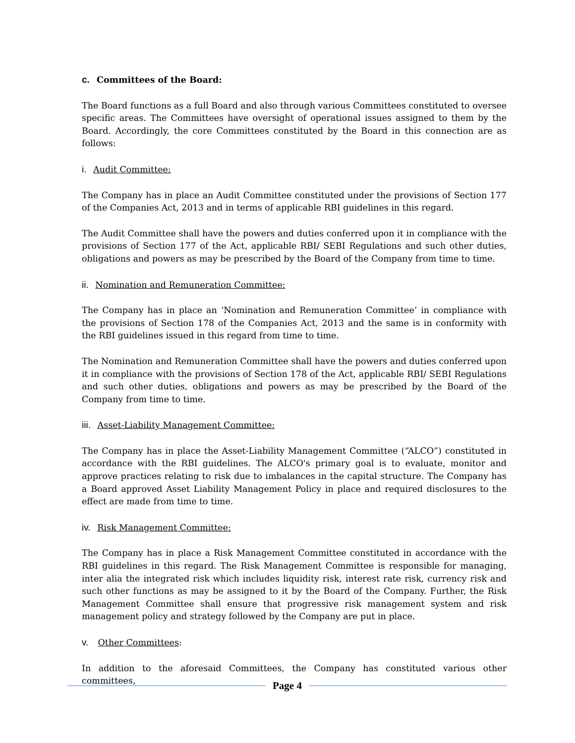c. Committees of the Board:
The Board functions as a full Board and also through various Committees constituted to oversee specific areas. The Committees have oversight of operational issues assigned to them by the Board. Accordingly, the core Committees constituted by the Board in this connection are as follows:
i. Audit Committee:
The Company has in place an Audit Committee constituted under the provisions of Section 177 of the Companies Act, 2013 and in terms of applicable RBI guidelines in this regard.
The Audit Committee shall have the powers and duties conferred upon it in compliance with the provisions of Section 177 of the Act, applicable RBI/ SEBI Regulations and such other duties, obligations and powers as may be prescribed by the Board of the Company from time to time.
ii. Nomination and Remuneration Committee:
The Company has in place an ‘Nomination and Remuneration Committee’ in compliance with the provisions of Section 178 of the Companies Act, 2013 and the same is in conformity with the RBI guidelines issued in this regard from time to time.
The Nomination and Remuneration Committee shall have the powers and duties conferred upon it in compliance with the provisions of Section 178 of the Act, applicable RBI/ SEBI Regulations and such other duties, obligations and powers as may be prescribed by the Board of the Company from time to time.
iii. Asset-Liability Management Committee:
The Company has in place the Asset-Liability Management Committee (“ALCO”) constituted in accordance with the RBI guidelines. The ALCO's primary goal is to evaluate, monitor and approve practices relating to risk due to imbalances in the capital structure. The Company has a Board approved Asset Liability Management Policy in place and required disclosures to the effect are made from time to time.
iv. Risk Management Committee:
The Company has in place a Risk Management Committee constituted in accordance with the RBI guidelines in this regard. The Risk Management Committee is responsible for managing, inter alia the integrated risk which includes liquidity risk, interest rate risk, currency risk and such other functions as may be assigned to it by the Board of the Company. Further, the Risk Management Committee shall ensure that progressive risk management system and risk management policy and strategy followed by the Company are put in place.
v. Other Committees:
In addition to the aforesaid Committees, the Company has constituted various other committees,
Page 4